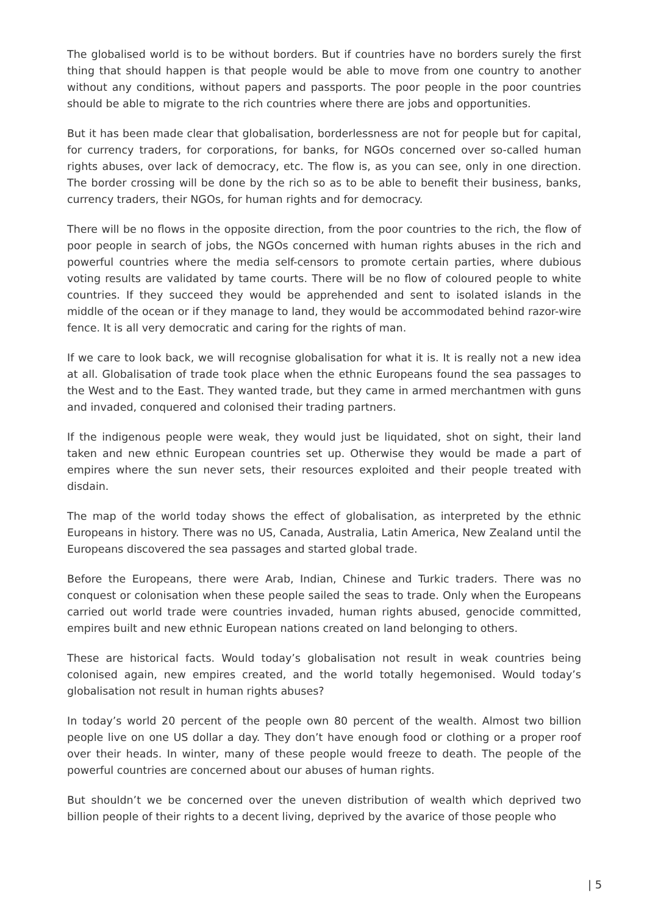The globalised world is to be without borders. But if countries have no borders surely the first thing that should happen is that people would be able to move from one country to another without any conditions, without papers and passports. The poor people in the poor countries should be able to migrate to the rich countries where there are jobs and opportunities.
But it has been made clear that globalisation, borderlessness are not for people but for capital, for currency traders, for corporations, for banks, for NGOs concerned over so-called human rights abuses, over lack of democracy, etc. The flow is, as you can see, only in one direction. The border crossing will be done by the rich so as to be able to benefit their business, banks, currency traders, their NGOs, for human rights and for democracy.
There will be no flows in the opposite direction, from the poor countries to the rich, the flow of poor people in search of jobs, the NGOs concerned with human rights abuses in the rich and powerful countries where the media self-censors to promote certain parties, where dubious voting results are validated by tame courts. There will be no flow of coloured people to white countries. If they succeed they would be apprehended and sent to isolated islands in the middle of the ocean or if they manage to land, they would be accommodated behind razor-wire fence. It is all very democratic and caring for the rights of man.
If we care to look back, we will recognise globalisation for what it is. It is really not a new idea at all. Globalisation of trade took place when the ethnic Europeans found the sea passages to the West and to the East. They wanted trade, but they came in armed merchantmen with guns and invaded, conquered and colonised their trading partners.
If the indigenous people were weak, they would just be liquidated, shot on sight, their land taken and new ethnic European countries set up. Otherwise they would be made a part of empires where the sun never sets, their resources exploited and their people treated with disdain.
The map of the world today shows the effect of globalisation, as interpreted by the ethnic Europeans in history. There was no US, Canada, Australia, Latin America, New Zealand until the Europeans discovered the sea passages and started global trade.
Before the Europeans, there were Arab, Indian, Chinese and Turkic traders. There was no conquest or colonisation when these people sailed the seas to trade. Only when the Europeans carried out world trade were countries invaded, human rights abused, genocide committed, empires built and new ethnic European nations created on land belonging to others.
These are historical facts. Would today’s globalisation not result in weak countries being colonised again, new empires created, and the world totally hegemonised. Would today’s globalisation not result in human rights abuses?
In today’s world 20 percent of the people own 80 percent of the wealth. Almost two billion people live on one US dollar a day. They don’t have enough food or clothing or a proper roof over their heads. In winter, many of these people would freeze to death. The people of the powerful countries are concerned about our abuses of human rights.
But shouldn’t we be concerned over the uneven distribution of wealth which deprived two billion people of their rights to a decent living, deprived by the avarice of those people who
| 5